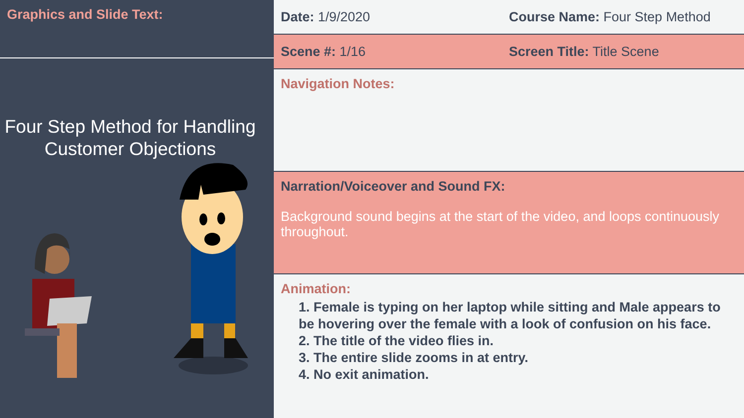Graphics and Slide Text:
Four Step Method for Handling Customer Objections
Date: 1/9/2020 Course Name: Four Step Method
Scene #: 1/16 Screen Title: Title Scene
Navigation Notes:
Narration/Voiceover and Sound FX:
Background sound begins at the start of the video, and loops continuously throughout.
Animation:
1. Female is typing on her laptop while sitting and Male appears to be hovering over the female with a look of confusion on his face.
2. The title of the video flies in.
3. The entire slide zooms in at entry.
4. No exit animation.